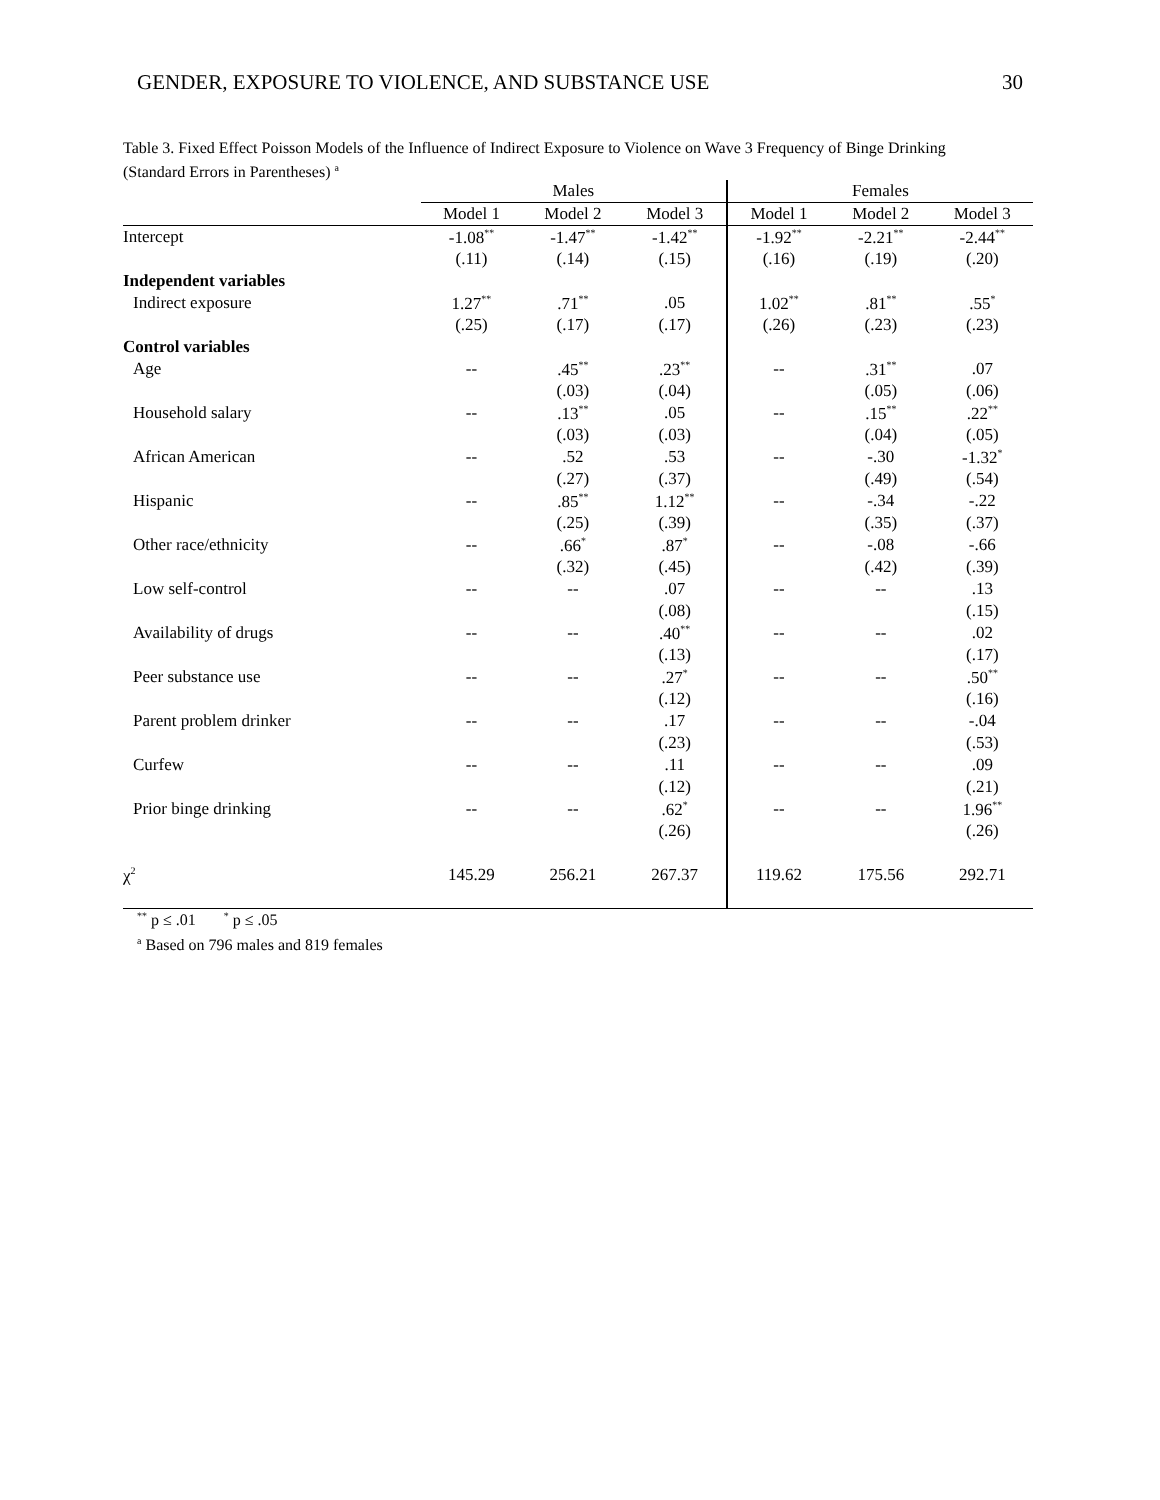GENDER, EXPOSURE TO VIOLENCE, AND SUBSTANCE USE 30
Table 3. Fixed Effect Poisson Models of the Influence of Indirect Exposure to Violence on Wave 3 Frequency of Binge Drinking (Standard Errors in Parentheses) <sup>a</sup>
| | Males | | | Females | | |
| --- | --- | --- | --- | --- | --- | --- |
| | Model 1 | Model 2 | Model 3 | Model 1 | Model 2 | Model 3 |
| Intercept | -1.08<sup>**</sup> | -1.47<sup>**</sup> | -1.42<sup>**</sup> | -1.92<sup>**</sup> | -2.21<sup>**</sup> | -2.44<sup>**</sup> |
| | (.11) | (.14) | (.15) | (.16) | (.19) | (.20) |
| Independent variables | | | | | | |
| Indirect exposure | 1.27<sup>**</sup> | .71<sup>**</sup> | .05 | 1.02<sup>**</sup> | .81<sup>**</sup> | .55<sup>*</sup> |
| | (.25) | (.17) | (.17) | (.26) | (.23) | (.23) |
| Control variables | | | | | | |
| Age | -- | .45<sup>**</sup> | .23<sup>**</sup> | -- | .31<sup>**</sup> | .07 |
| | | (.03) | (.04) | | (.05) | (.06) |
| Household salary | -- | .13<sup>**</sup> | .05 | -- | .15<sup>**</sup> | .22<sup>**</sup> |
| | | (.03) | (.03) | | (.04) | (.05) |
| African American | -- | .52 | .53 | -- | -.30 | -1.32<sup>*</sup> |
| | | (.27) | (.37) | | (.49) | (.54) |
| Hispanic | -- | .85<sup>**</sup> | 1.12<sup>**</sup> | -- | -.34 | -.22 |
| | | (.25) | (.39) | | (.35) | (.37) |
| Other race/ethnicity | -- | .66<sup>*</sup> | .87<sup>*</sup> | -- | -.08 | -.66 |
| | | (.32) | (.45) | | (.42) | (.39) |
| Low self-control | -- | -- | .07 | -- | -- | .13 |
| | | | (.08) | | | (.15) |
| Availability of drugs | -- | -- | .40<sup>**</sup> | -- | -- | .02 |
| | | | (.13) | | | (.17) |
| Peer substance use | -- | -- | .27<sup>*</sup> | -- | -- | .50<sup>**</sup> |
| | | | (.12) | | | (.16) |
| Parent problem drinker | -- | -- | .17 | -- | -- | -.04 |
| | | | (.23) | | | (.53) |
| Curfew | -- | -- | .11 | -- | -- | .09 |
| | | | (.12) | | | (.21) |
| Prior binge drinking | -- | -- | .62<sup>*</sup> | -- | -- | 1.96<sup>**</sup> |
| | | | (.26) | | | (.26) |
| χ<sup>2</sup> | 145.29 | 256.21 | 267.37 | 119.62 | 175.56 | 292.71 |
<sup>**</sup> p ≤ .01 <sup>*</sup> p ≤ .05
<sup>a</sup> Based on 796 males and 819 females